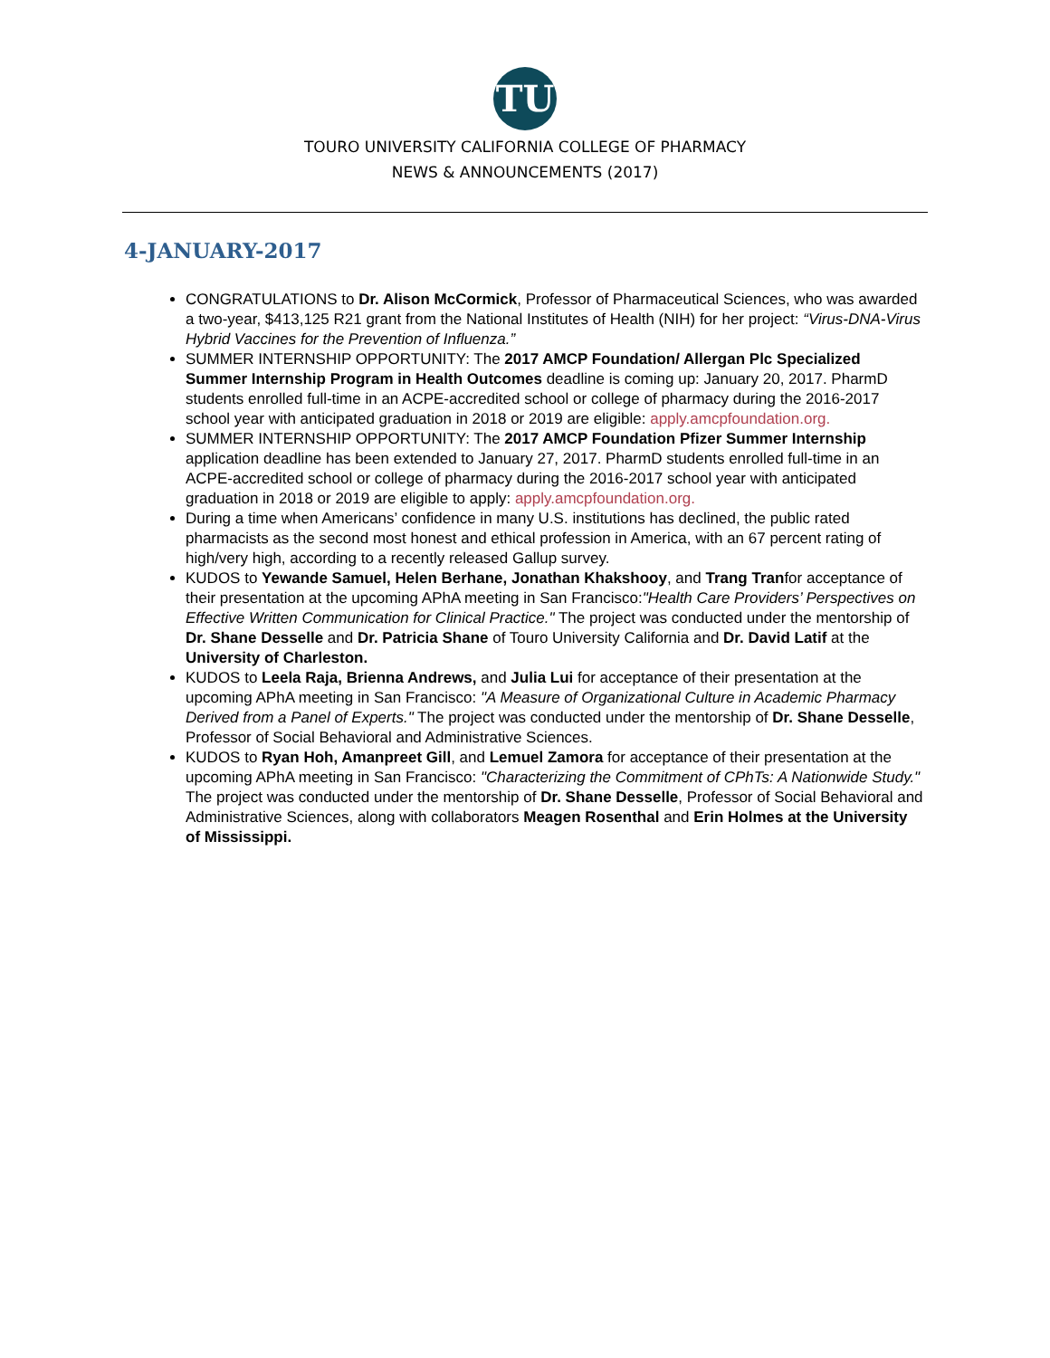TU
TOURO UNIVERSITY CALIFORNIA COLLEGE OF PHARMACY
NEWS & ANNOUNCEMENTS (2017)
4-JANUARY-2017
CONGRATULATIONS to Dr. Alison McCormick, Professor of Pharmaceutical Sciences, who was awarded a two-year, $413,125 R21 grant from the National Institutes of Health (NIH) for her project: “Virus-DNA-Virus Hybrid Vaccines for the Prevention of Influenza.”
SUMMER INTERNSHIP OPPORTUNITY: The 2017 AMCP Foundation/ Allergan Plc Specialized Summer Internship Program in Health Outcomes deadline is coming up: January 20, 2017. PharmD students enrolled full-time in an ACPE-accredited school or college of pharmacy during the 2016-2017 school year with anticipated graduation in 2018 or 2019 are eligible: apply.amcpfoundation.org.
SUMMER INTERNSHIP OPPORTUNITY: The 2017 AMCP Foundation Pfizer Summer Internship application deadline has been extended to January 27, 2017. PharmD students enrolled full-time in an ACPE-accredited school or college of pharmacy during the 2016-2017 school year with anticipated graduation in 2018 or 2019 are eligible to apply: apply.amcpfoundation.org.
During a time when Americans’ confidence in many U.S. institutions has declined, the public rated pharmacists as the second most honest and ethical profession in America, with an 67 percent rating of high/very high, according to a recently released Gallup survey.
KUDOS to Yewande Samuel, Helen Berhane, Jonathan Khakshooy, and Trang Tranfor acceptance of their presentation at the upcoming APhA meeting in San Francisco:"Health Care Providers’ Perspectives on Effective Written Communication for Clinical Practice." The project was conducted under the mentorship of Dr. Shane Desselle and Dr. Patricia Shane of Touro University California and Dr. David Latif at the University of Charleston.
KUDOS to Leela Raja, Brienna Andrews, and Julia Lui for acceptance of their presentation at the upcoming APhA meeting in San Francisco: "A Measure of Organizational Culture in Academic Pharmacy Derived from a Panel of Experts." The project was conducted under the mentorship of Dr. Shane Desselle, Professor of Social Behavioral and Administrative Sciences.
KUDOS to Ryan Hoh, Amanpreet Gill, and Lemuel Zamora for acceptance of their presentation at the upcoming APhA meeting in San Francisco: "Characterizing the Commitment of CPhTs: A Nationwide Study." The project was conducted under the mentorship of Dr. Shane Desselle, Professor of Social Behavioral and Administrative Sciences, along with collaborators Meagen Rosenthal and Erin Holmes at the University of Mississippi.